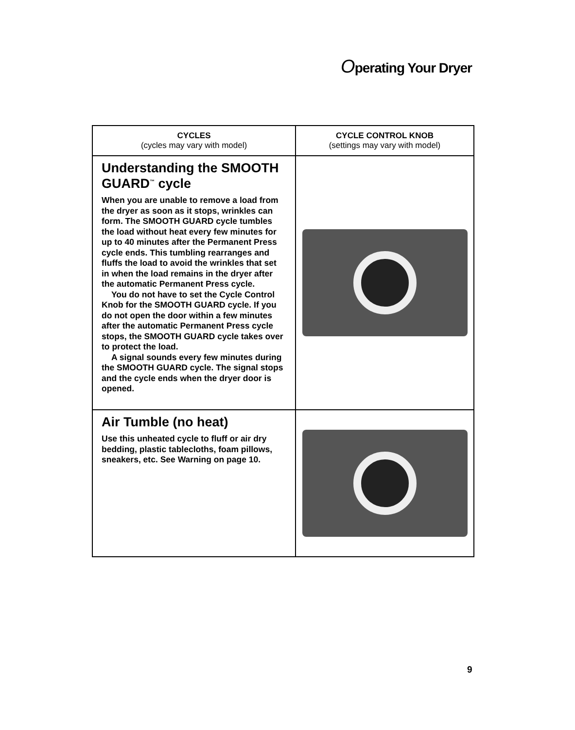Operating Your Dryer
| CYCLES (cycles may vary with model) | CYCLE CONTROL KNOB (settings may vary with model) |
| --- | --- |
| Understanding the SMOOTH GUARD<sup>™</sup> cycle When you are unable to remove a load from the dryer as soon as it stops, wrinkles can form. The SMOOTH GUARD cycle tumbles the load without heat every few minutes for up to 40 minutes after the Permanent Press cycle ends. This tumbling rearranges and fluffs the load to avoid the wrinkles that set in when the load remains in the dryer after the automatic Permanent Press cycle. You do not have to set the Cycle Control Knob for the SMOOTH GUARD cycle. If you do not open the door within a few minutes after the automatic Permanent Press cycle stops, the SMOOTH GUARD cycle takes over to protect the load. A signal sounds every few minutes during the SMOOTH GUARD cycle. The signal stops and the cycle ends when the dryer door is opened. | |
| Air Tumble (no heat) Use this unheated cycle to fluff or air dry bedding, plastic tablecloths, foam pillows, sneakers, etc. See Warning on page 10. | |
9